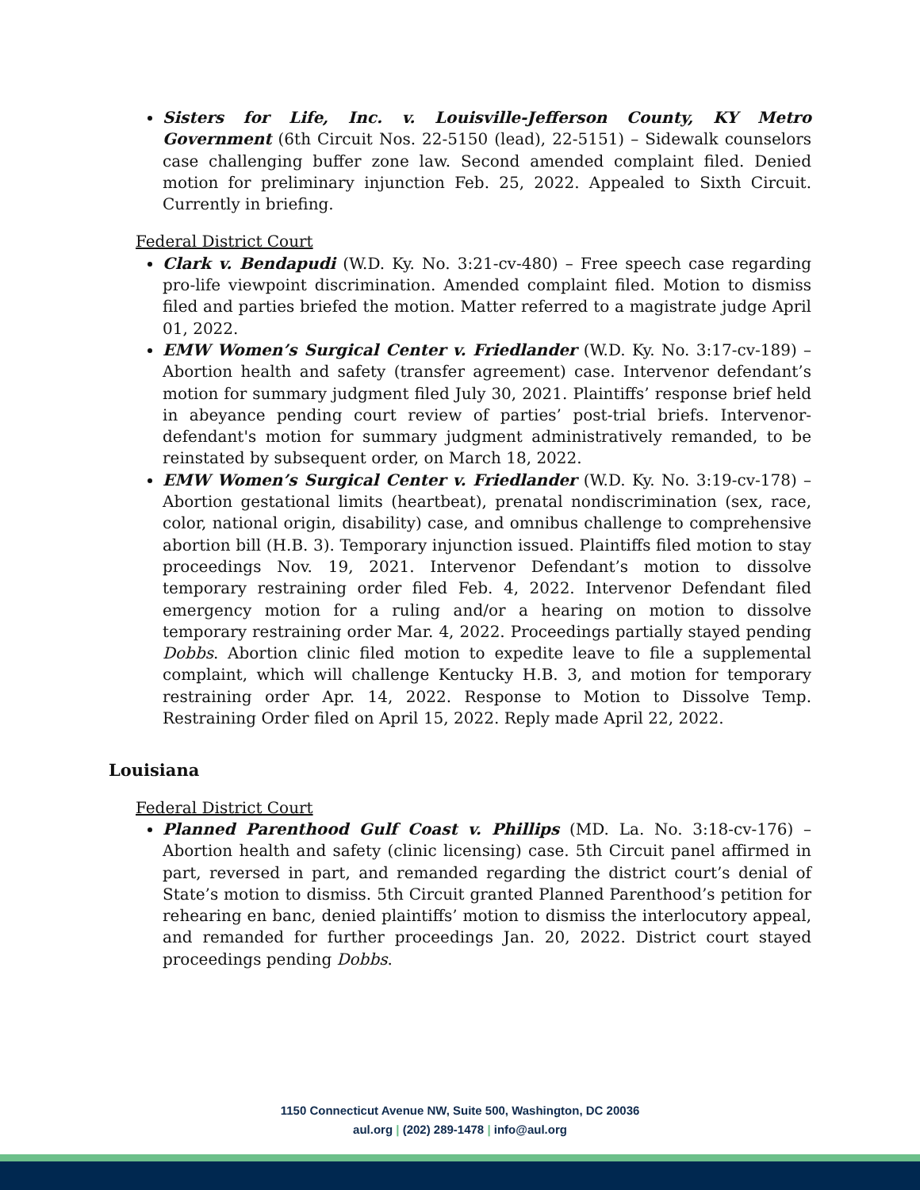Sisters for Life, Inc. v. Louisville-Jefferson County, KY Metro Government (6th Circuit Nos. 22-5150 (lead), 22-5151) – Sidewalk counselors case challenging buffer zone law. Second amended complaint filed. Denied motion for preliminary injunction Feb. 25, 2022. Appealed to Sixth Circuit. Currently in briefing.
Federal District Court
Clark v. Bendapudi (W.D. Ky. No. 3:21-cv-480) – Free speech case regarding pro-life viewpoint discrimination. Amended complaint filed. Motion to dismiss filed and parties briefed the motion. Matter referred to a magistrate judge April 01, 2022.
EMW Women’s Surgical Center v. Friedlander (W.D. Ky. No. 3:17-cv-189) – Abortion health and safety (transfer agreement) case. Intervenor defendant’s motion for summary judgment filed July 30, 2021. Plaintiffs’ response brief held in abeyance pending court review of parties’ post-trial briefs. Intervenor-defendant's motion for summary judgment administratively remanded, to be reinstated by subsequent order, on March 18, 2022.
EMW Women’s Surgical Center v. Friedlander (W.D. Ky. No. 3:19-cv-178) – Abortion gestational limits (heartbeat), prenatal nondiscrimination (sex, race, color, national origin, disability) case, and omnibus challenge to comprehensive abortion bill (H.B. 3). Temporary injunction issued. Plaintiffs filed motion to stay proceedings Nov. 19, 2021. Intervenor Defendant’s motion to dissolve temporary restraining order filed Feb. 4, 2022. Intervenor Defendant filed emergency motion for a ruling and/or a hearing on motion to dissolve temporary restraining order Mar. 4, 2022. Proceedings partially stayed pending Dobbs. Abortion clinic filed motion to expedite leave to file a supplemental complaint, which will challenge Kentucky H.B. 3, and motion for temporary restraining order Apr. 14, 2022. Response to Motion to Dissolve Temp. Restraining Order filed on April 15, 2022. Reply made April 22, 2022.
Louisiana
Federal District Court
Planned Parenthood Gulf Coast v. Phillips (MD. La. No. 3:18-cv-176) – Abortion health and safety (clinic licensing) case. 5th Circuit panel affirmed in part, reversed in part, and remanded regarding the district court’s denial of State’s motion to dismiss. 5th Circuit granted Planned Parenthood’s petition for rehearing en banc, denied plaintiffs’ motion to dismiss the interlocutory appeal, and remanded for further proceedings Jan. 20, 2022. District court stayed proceedings pending Dobbs.
1150 Connecticut Avenue NW, Suite 500, Washington, DC 20036
aul.org | (202) 289-1478 | info@aul.org